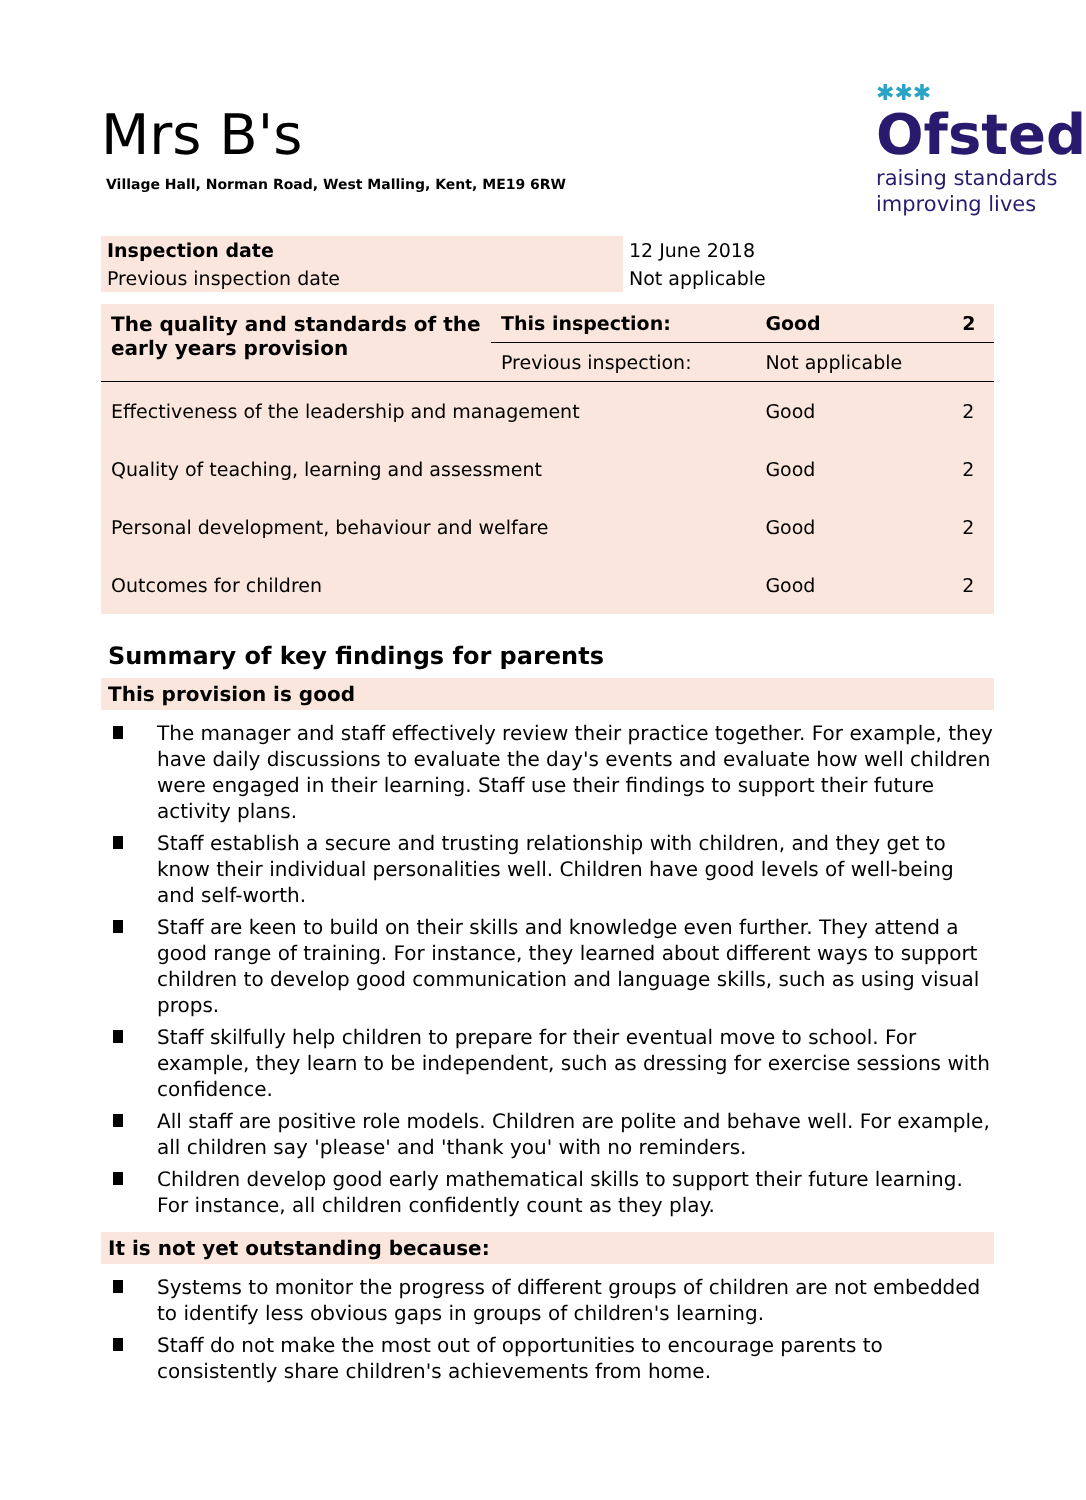✱✱✱
Ofsted
raising standards
improving lives
Mrs B's
Village Hall, Norman Road, West Malling, Kent, ME19 6RW
| Inspection date | 12 June 2018 |
| Previous inspection date | Not applicable |
| The quality and standards of the early years provision | This inspection: | Good | 2 |
| | Previous inspection: | Not applicable | |
| Effectiveness of the leadership and management | | Good | 2 |
| Quality of teaching, learning and assessment | | Good | 2 |
| Personal development, behaviour and welfare | | Good | 2 |
| Outcomes for children | | Good | 2 |
Summary of key findings for parents
This provision is good
The manager and staff effectively review their practice together. For example, they have daily discussions to evaluate the day's events and evaluate how well children were engaged in their learning. Staff use their findings to support their future activity plans.
Staff establish a secure and trusting relationship with children, and they get to know their individual personalities well. Children have good levels of well-being and self-worth.
Staff are keen to build on their skills and knowledge even further. They attend a good range of training. For instance, they learned about different ways to support children to develop good communication and language skills, such as using visual props.
Staff skilfully help children to prepare for their eventual move to school. For example, they learn to be independent, such as dressing for exercise sessions with confidence.
All staff are positive role models. Children are polite and behave well. For example, all children say 'please' and 'thank you' with no reminders.
Children develop good early mathematical skills to support their future learning. For instance, all children confidently count as they play.
It is not yet outstanding because:
Systems to monitor the progress of different groups of children are not embedded to identify less obvious gaps in groups of children's learning.
Staff do not make the most out of opportunities to encourage parents to consistently share children's achievements from home.